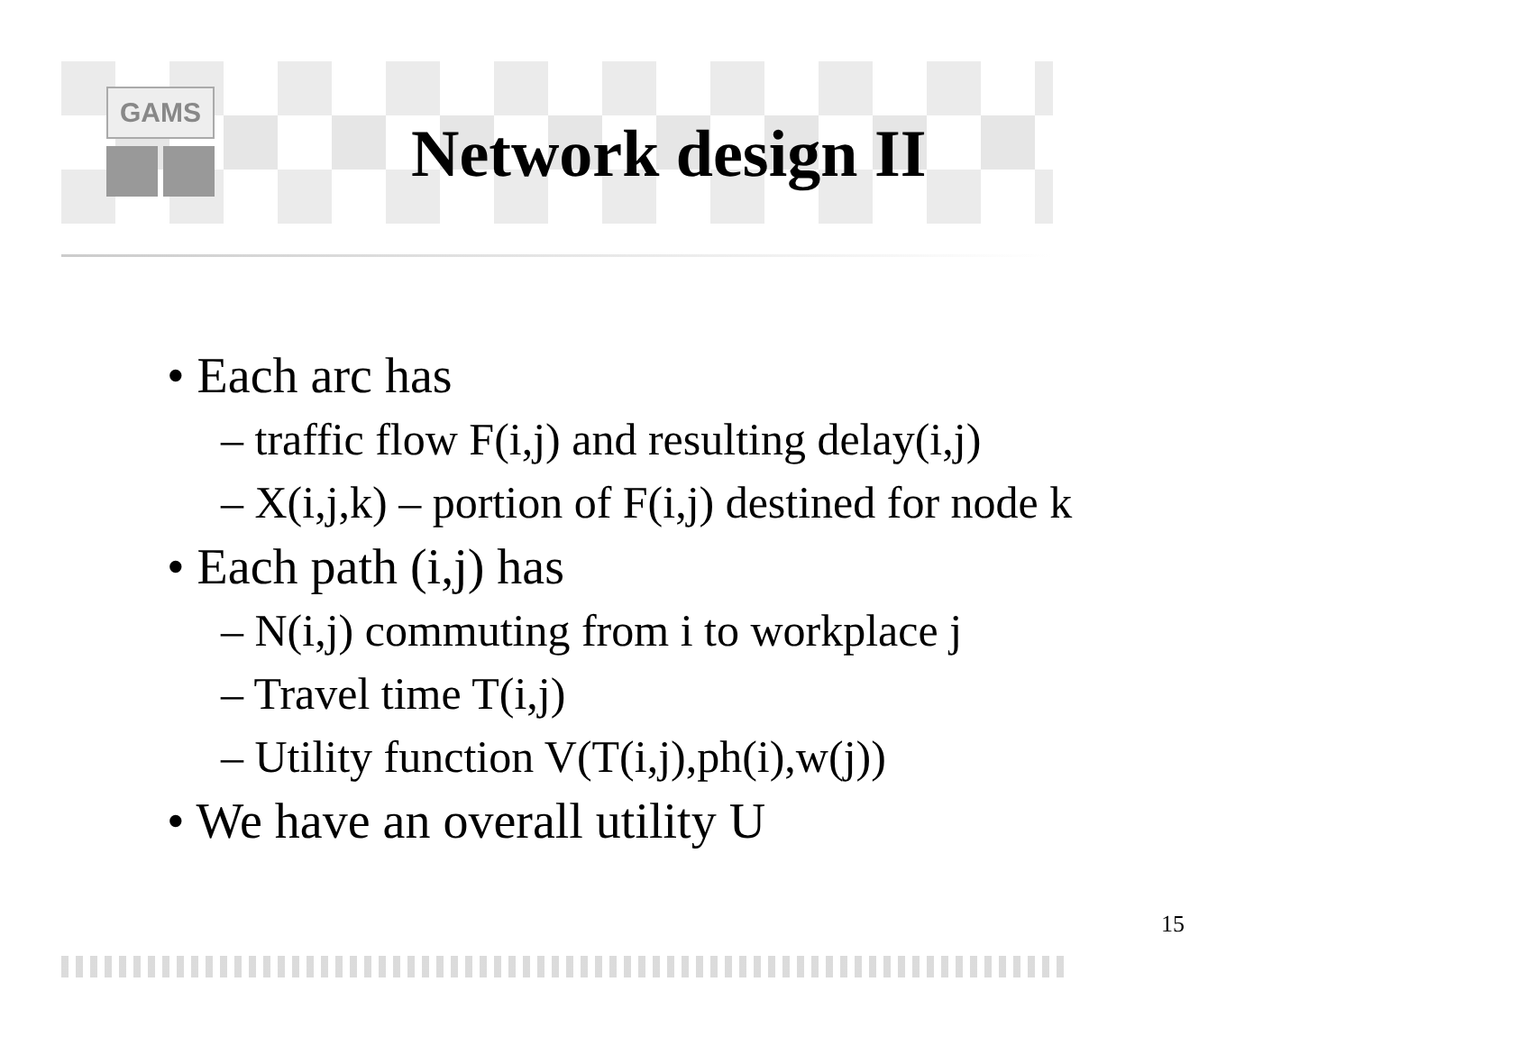GAMS
Network design II
• Each arc has
– traffic flow F(i,j) and resulting delay(i,j)
– X(i,j,k) – portion of F(i,j) destined for node k
• Each path (i,j) has
– N(i,j) commuting from i to workplace j
– Travel time T(i,j)
– Utility function V(T(i,j),ph(i),w(j))
• We have an overall utility U
15